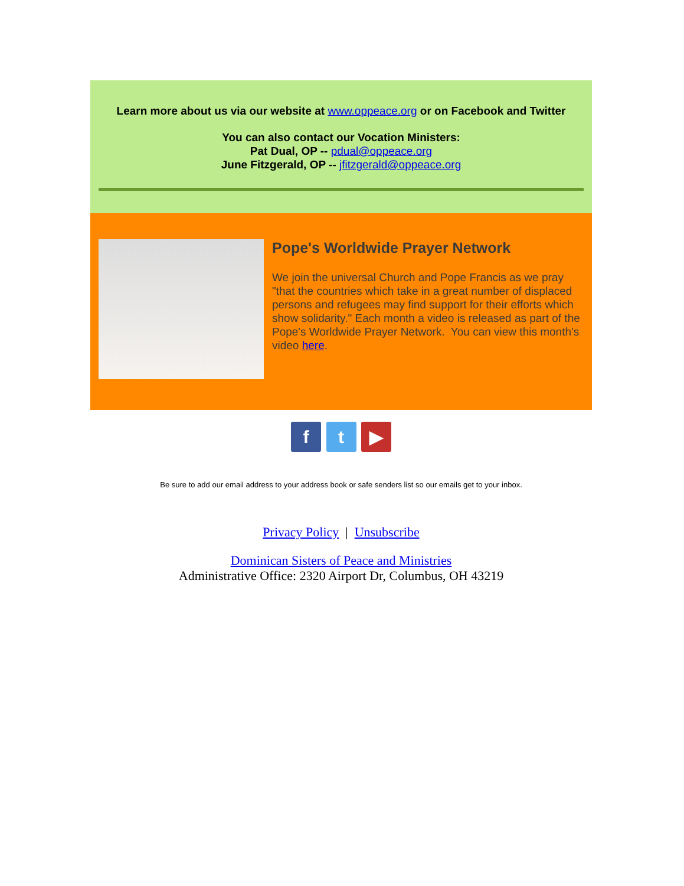Learn more about us via our website at www.oppeace.org or on Facebook and Twitter
You can also contact our Vocation Ministers:
Pat Dual, OP -- pdual@oppeace.org
June Fitzgerald, OP -- jfitzgerald@oppeace.org
Pope's Worldwide Prayer Network
We join the universal Church and Pope Francis as we pray "that the countries which take in a great number of displaced persons and refugees may find support for their efforts which show solidarity." Each month a video is released as part of the Pope's Worldwide Prayer Network. You can view this month's video here.
f t ▶
Be sure to add our email address to your address book or safe senders list so our emails get to your inbox.
Privacy Policy | Unsubscribe
Dominican Sisters of Peace and Ministries
Administrative Office: 2320 Airport Dr, Columbus, OH 43219